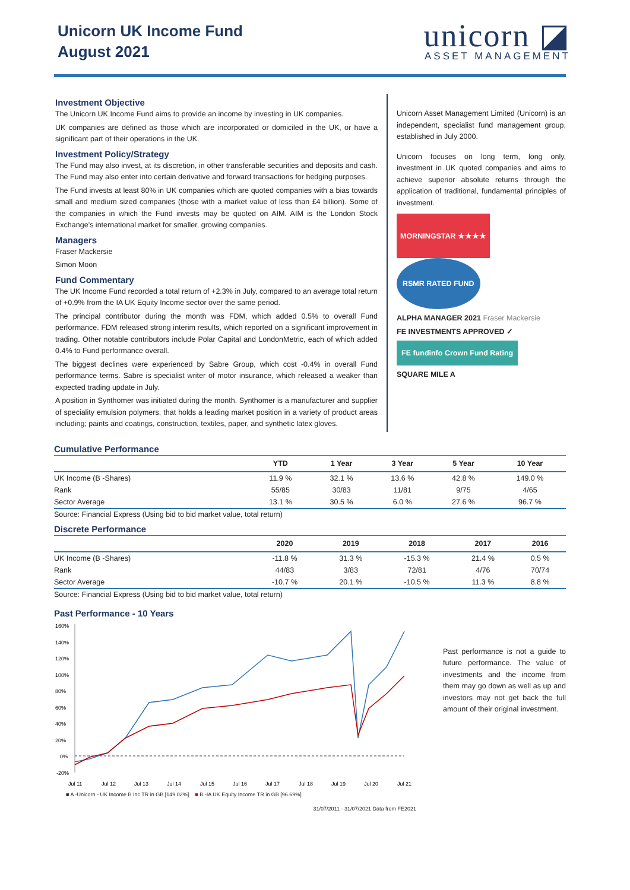Unicorn UK Income Fund
August 2021
unicorn ◪
ASSET MANAGEMENT
Investment Objective
The Unicorn UK Income Fund aims to provide an income by investing in UK companies.
UK companies are defined as those which are incorporated or domiciled in the UK, or have a significant part of their operations in the UK.
Investment Policy/Strategy
The Fund may also invest, at its discretion, in other transferable securities and deposits and cash. The Fund may also enter into certain derivative and forward transactions for hedging purposes.
The Fund invests at least 80% in UK companies which are quoted companies with a bias towards small and medium sized companies (those with a market value of less than £4 billion). Some of the companies in which the Fund invests may be quoted on AIM. AIM is the London Stock Exchange’s international market for smaller, growing companies.
Managers
Fraser Mackersie
Simon Moon
Fund Commentary
The UK Income Fund recorded a total return of +2.3% in July, compared to an average total return of +0.9% from the IA UK Equity Income sector over the same period.
The principal contributor during the month was FDM, which added 0.5% to overall Fund performance. FDM released strong interim results, which reported on a significant improvement in trading. Other notable contributors include Polar Capital and LondonMetric, each of which added 0.4% to Fund performance overall.
The biggest declines were experienced by Sabre Group, which cost -0.4% in overall Fund performance terms. Sabre is specialist writer of motor insurance, which released a weaker than expected trading update in July.
A position in Synthomer was initiated during the month. Synthomer is a manufacturer and supplier of speciality emulsion polymers, that holds a leading market position in a variety of product areas including; paints and coatings, construction, textiles, paper, and synthetic latex gloves.
Unicorn Asset Management Limited (Unicorn) is an independent, specialist fund management group, established in July 2000.
Unicorn focuses on long term, long only, investment in UK quoted companies and aims to achieve superior absolute returns through the application of traditional, fundamental principles of investment.
MORNINGSTAR ★★★★ RSMR RATED FUND
ALPHA MANAGER 2021 Fraser Mackersie
FE INVESTMENTS APPROVED ✓
FE fundinfo Crown Fund Rating
SQUARE MILE A
Cumulative Performance
| | YTD | 1 Year | 3 Year | 5 Year | 10 Year |
| --- | --- | --- | --- | --- | --- |
| UK Income (B -Shares) | 11.9 % | 32.1 % | 13.6 % | 42.8 % | 149.0 % |
| Rank | 55/85 | 30/83 | 11/81 | 9/75 | 4/65 |
| Sector Average | 13.1 % | 30.5 % | 6.0 % | 27.6 % | 96.7 % |
Source: Financial Express (Using bid to bid market value, total return)
Discrete Performance
| | 2020 | 2019 | 2018 | 2017 | 2016 |
| --- | --- | --- | --- | --- | --- |
| UK Income (B -Shares) | -11.8 % | 31.3 % | -15.3 % | 21.4 % | 0.5 % |
| Rank | 44/83 | 3/83 | 72/81 | 4/76 | 70/74 |
| Sector Average | -10.7 % | 20.1 % | -10.5 % | 11.3 % | 8.8 % |
Source: Financial Express (Using bid to bid market value, total return)
Past Performance - 10 Years
160%
140%
120%
100%
80%
60%
40%
20%
0%
-20%
Jul 11
Jul 12
Jul 13
Jul 14
Jul 15
Jul 16
Jul 17
Jul 18
Jul 19
Jul 20
Jul 21
■ A -Unicorn - UK Income B Inc TR in GB [149.02%] ■ B -IA UK Equity Income TR in GB [96.69%]
31/07/2011 - 31/07/2021 Data from FE2021
Past performance is not a guide to future performance. The value of investments and the income from them may go down as well as up and investors may not get back the full amount of their original investment.